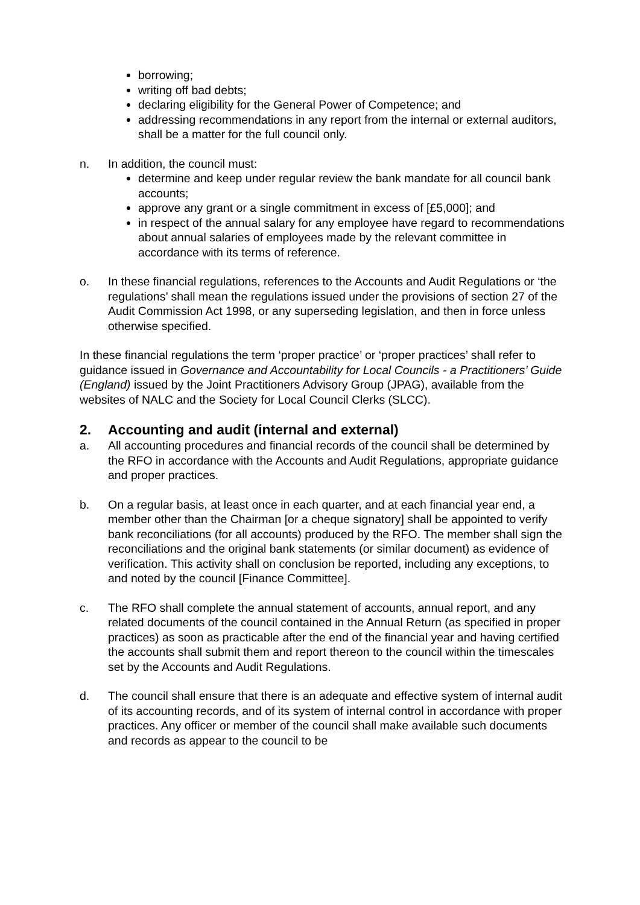borrowing;
writing off bad debts;
declaring eligibility for the General Power of Competence; and
addressing recommendations in any report from the internal or external auditors, shall be a matter for the full council only.
n. In addition, the council must:
determine and keep under regular review the bank mandate for all council bank accounts;
approve any grant or a single commitment in excess of [£5,000]; and
in respect of the annual salary for any employee have regard to recommendations about annual salaries of employees made by the relevant committee in accordance with its terms of reference.
o. In these financial regulations, references to the Accounts and Audit Regulations or ‘the regulations’ shall mean the regulations issued under the provisions of section 27 of the Audit Commission Act 1998, or any superseding legislation, and then in force unless otherwise specified.
In these financial regulations the term ‘proper practice’ or ‘proper practices’ shall refer to guidance issued in Governance and Accountability for Local Councils - a Practitioners’ Guide (England) issued by the Joint Practitioners Advisory Group (JPAG), available from the websites of NALC and the Society for Local Council Clerks (SLCC).
2. Accounting and audit (internal and external)
a. All accounting procedures and financial records of the council shall be determined by the RFO in accordance with the Accounts and Audit Regulations, appropriate guidance and proper practices.
b. On a regular basis, at least once in each quarter, and at each financial year end, a member other than the Chairman [or a cheque signatory] shall be appointed to verify bank reconciliations (for all accounts) produced by the RFO. The member shall sign the reconciliations and the original bank statements (or similar document) as evidence of verification. This activity shall on conclusion be reported, including any exceptions, to and noted by the council [Finance Committee].
c. The RFO shall complete the annual statement of accounts, annual report, and any related documents of the council contained in the Annual Return (as specified in proper practices) as soon as practicable after the end of the financial year and having certified the accounts shall submit them and report thereon to the council within the timescales set by the Accounts and Audit Regulations.
d. The council shall ensure that there is an adequate and effective system of internal audit of its accounting records, and of its system of internal control in accordance with proper practices. Any officer or member of the council shall make available such documents and records as appear to the council to be